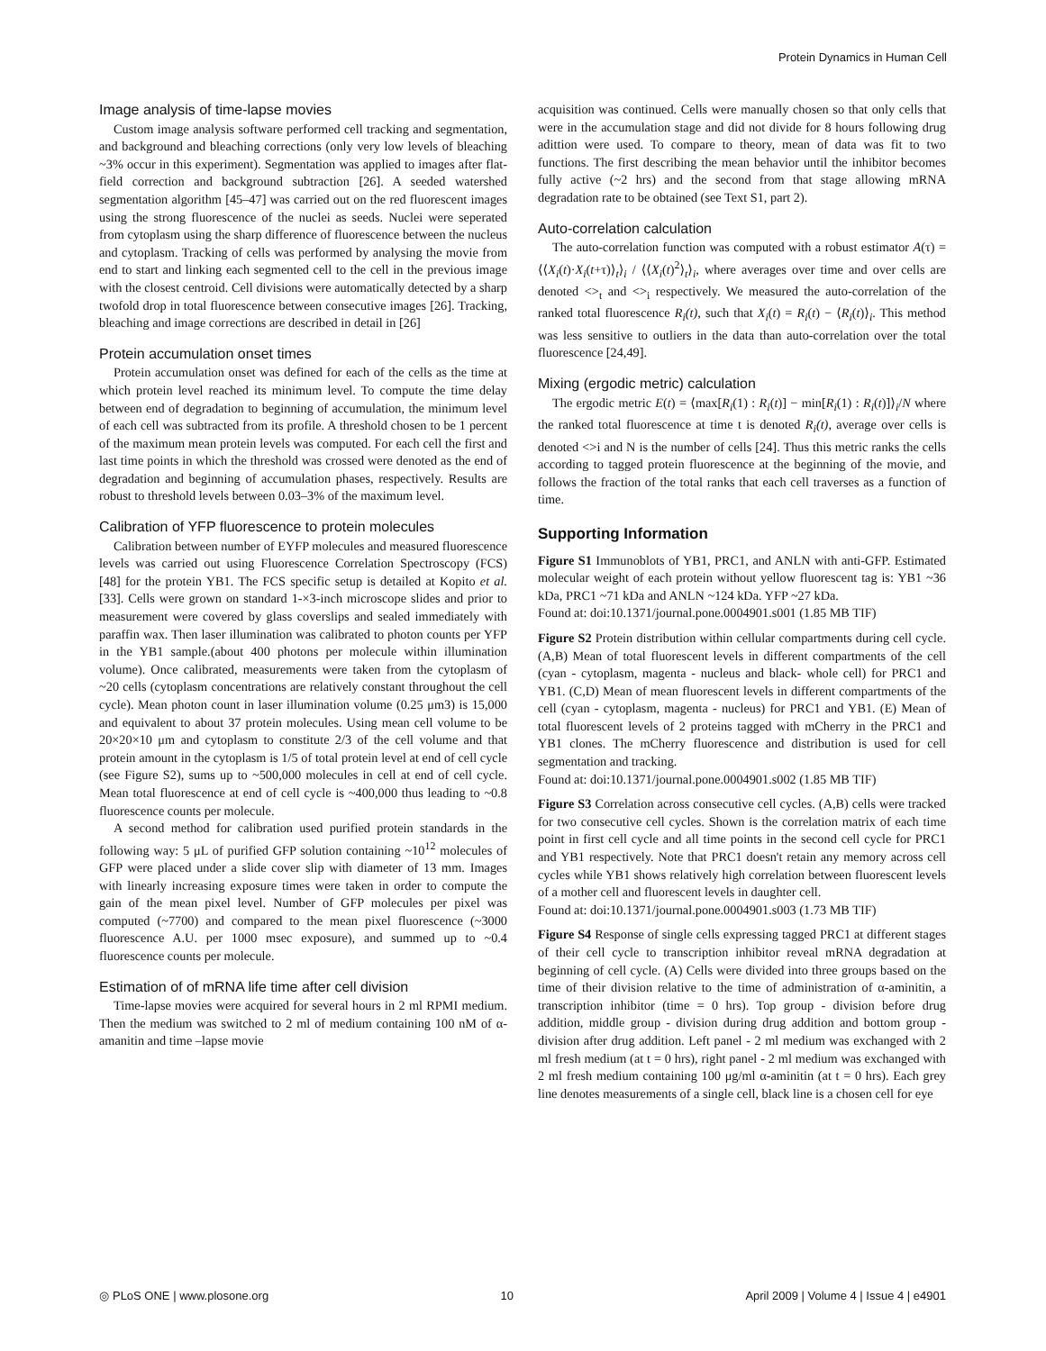Protein Dynamics in Human Cell
Image analysis of time-lapse movies
Custom image analysis software performed cell tracking and segmentation, and background and bleaching corrections (only very low levels of bleaching ~3% occur in this experiment). Segmentation was applied to images after flat-field correction and background subtraction [26]. A seeded watershed segmentation algorithm [45–47] was carried out on the red fluorescent images using the strong fluorescence of the nuclei as seeds. Nuclei were seperated from cytoplasm using the sharp difference of fluorescence between the nucleus and cytoplasm. Tracking of cells was performed by analysing the movie from end to start and linking each segmented cell to the cell in the previous image with the closest centroid. Cell divisions were automatically detected by a sharp twofold drop in total fluorescence between consecutive images [26]. Tracking, bleaching and image corrections are described in detail in [26]
Protein accumulation onset times
Protein accumulation onset was defined for each of the cells as the time at which protein level reached its minimum level. To compute the time delay between end of degradation to beginning of accumulation, the minimum level of each cell was subtracted from its profile. A threshold chosen to be 1 percent of the maximum mean protein levels was computed. For each cell the first and last time points in which the threshold was crossed were denoted as the end of degradation and beginning of accumulation phases, respectively. Results are robust to threshold levels between 0.03–3% of the maximum level.
Calibration of YFP fluorescence to protein molecules
Calibration between number of EYFP molecules and measured fluorescence levels was carried out using Fluorescence Correlation Spectroscopy (FCS) [48] for the protein YB1. The FCS specific setup is detailed at Kopito et al. [33]. Cells were grown on standard 1-×3-inch microscope slides and prior to measurement were covered by glass coverslips and sealed immediately with paraffin wax. Then laser illumination was calibrated to photon counts per YFP in the YB1 sample.(about 400 photons per molecule within illumination volume). Once calibrated, measurements were taken from the cytoplasm of ~20 cells (cytoplasm concentrations are relatively constant throughout the cell cycle). Mean photon count in laser illumination volume (0.25 μm3) is 15,000 and equivalent to about 37 protein molecules. Using mean cell volume to be 20×20×10 μm and cytoplasm to constitute 2/3 of the cell volume and that protein amount in the cytoplasm is 1/5 of total protein level at end of cell cycle (see Figure S2), sums up to ~500,000 molecules in cell at end of cell cycle. Mean total fluorescence at end of cell cycle is ~400,000 thus leading to ~0.8 fluorescence counts per molecule.
A second method for calibration used purified protein standards in the following way: 5 μL of purified GFP solution containing ~10<sup>12</sup> molecules of GFP were placed under a slide cover slip with diameter of 13 mm. Images with linearly increasing exposure times were taken in order to compute the gain of the mean pixel level. Number of GFP molecules per pixel was computed (~7700) and compared to the mean pixel fluorescence (~3000 fluorescence A.U. per 1000 msec exposure), and summed up to ~0.4 fluorescence counts per molecule.
Estimation of of mRNA life time after cell division
Time-lapse movies were acquired for several hours in 2 ml RPMI medium. Then the medium was switched to 2 ml of medium containing 100 nM of α-amanitin and time –lapse movie
acquisition was continued. Cells were manually chosen so that only cells that were in the accumulation stage and did not divide for 8 hours following drug adittion were used. To compare to theory, mean of data was fit to two functions. The first describing the mean behavior until the inhibitor becomes fully active (~2 hrs) and the second from that stage allowing mRNA degradation rate to be obtained (see Text S1, part 2).
Auto-correlation calculation
The auto-correlation function was computed with a robust estimator A(τ) = ⟨⟨X<sub>i</sub>(t)·X<sub>i</sub>(t+τ)⟩<sub>t</sub>⟩<sub>i</sub> / ⟨⟨X<sub>i</sub>(t)<sup>2</sup>⟩<sub>t</sub>⟩<sub>i</sub>, where averages over time and over cells are denoted <><sub>t</sub> and <><sub>i</sub> respectively. We measured the auto-correlation of the ranked total fluorescence R<sub>i</sub>(t), such that X<sub>i</sub>(t) = R<sub>i</sub>(t) − ⟨R<sub>i</sub>(t)⟩<sub>i</sub>. This method was less sensitive to outliers in the data than auto-correlation over the total fluorescence [24,49].
Mixing (ergodic metric) calculation
The ergodic metric E(t) = ⟨max[R<sub>i</sub>(1) : R<sub>i</sub>(t)] − min[R<sub>i</sub>(1) : R<sub>i</sub>(t)]⟩<sub>i</sub>/N where the ranked total fluorescence at time t is denoted R<sub>i</sub>(t), average over cells is denoted <>i and N is the number of cells [24]. Thus this metric ranks the cells according to tagged protein fluorescence at the beginning of the movie, and follows the fraction of the total ranks that each cell traverses as a function of time.
Supporting Information
Figure S1 Immunoblots of YB1, PRC1, and ANLN with anti-GFP. Estimated molecular weight of each protein without yellow fluorescent tag is: YB1 ~36 kDa, PRC1 ~71 kDa and ANLN ~124 kDa. YFP ~27 kDa.
Found at: doi:10.1371/journal.pone.0004901.s001 (1.85 MB TIF)
Figure S2 Protein distribution within cellular compartments during cell cycle. (A,B) Mean of total fluorescent levels in different compartments of the cell (cyan - cytoplasm, magenta - nucleus and black- whole cell) for PRC1 and YB1. (C,D) Mean of mean fluorescent levels in different compartments of the cell (cyan - cytoplasm, magenta - nucleus) for PRC1 and YB1. (E) Mean of total fluorescent levels of 2 proteins tagged with mCherry in the PRC1 and YB1 clones. The mCherry fluorescence and distribution is used for cell segmentation and tracking.
Found at: doi:10.1371/journal.pone.0004901.s002 (1.85 MB TIF)
Figure S3 Correlation across consecutive cell cycles. (A,B) cells were tracked for two consecutive cell cycles. Shown is the correlation matrix of each time point in first cell cycle and all time points in the second cell cycle for PRC1 and YB1 respectively. Note that PRC1 doesn't retain any memory across cell cycles while YB1 shows relatively high correlation between fluorescent levels of a mother cell and fluorescent levels in daughter cell.
Found at: doi:10.1371/journal.pone.0004901.s003 (1.73 MB TIF)
Figure S4 Response of single cells expressing tagged PRC1 at different stages of their cell cycle to transcription inhibitor reveal mRNA degradation at beginning of cell cycle. (A) Cells were divided into three groups based on the time of their division relative to the time of administration of α-aminitin, a transcription inhibitor (time = 0 hrs). Top group - division before drug addition, middle group - division during drug addition and bottom group - division after drug addition. Left panel - 2 ml medium was exchanged with 2 ml fresh medium (at t = 0 hrs), right panel - 2 ml medium was exchanged with 2 ml fresh medium containing 100 μg/ml α-aminitin (at t = 0 hrs). Each grey line denotes measurements of a single cell, black line is a chosen cell for eye
◎ PLoS ONE | www.plosone.org 10 April 2009 | Volume 4 | Issue 4 | e4901